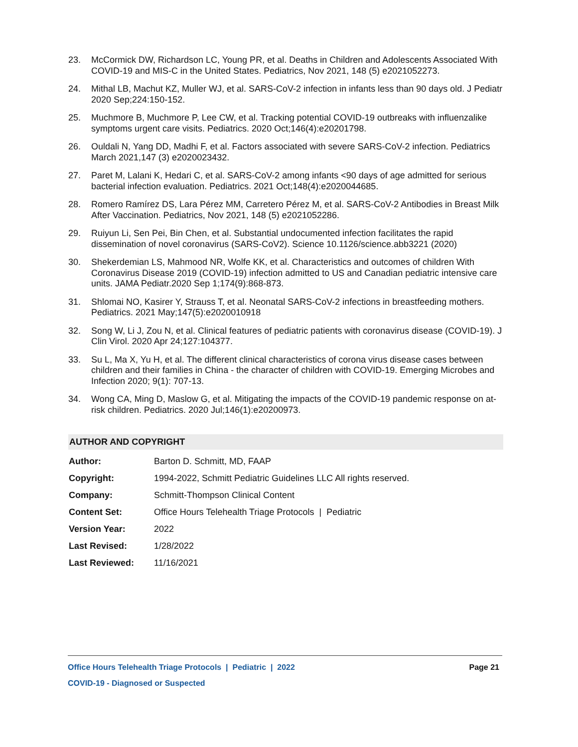23. McCormick DW, Richardson LC, Young PR, et al. Deaths in Children and Adolescents Associated With COVID-19 and MIS-C in the United States. Pediatrics, Nov 2021, 148 (5) e2021052273.
24. Mithal LB, Machut KZ, Muller WJ, et al. SARS-CoV-2 infection in infants less than 90 days old. J Pediatr 2020 Sep;224:150-152.
25. Muchmore B, Muchmore P, Lee CW, et al. Tracking potential COVID-19 outbreaks with influenzalike symptoms urgent care visits. Pediatrics. 2020 Oct;146(4):e20201798.
26. Ouldali N, Yang DD, Madhi F, et al. Factors associated with severe SARS-CoV-2 infection. Pediatrics March 2021,147 (3) e2020023432.
27. Paret M, Lalani K, Hedari C, et al. SARS-CoV-2 among infants <90 days of age admitted for serious bacterial infection evaluation. Pediatrics. 2021 Oct;148(4):e2020044685.
28. Romero Ramírez DS, Lara Pérez MM, Carretero Pérez M, et al. SARS-CoV-2 Antibodies in Breast Milk After Vaccination. Pediatrics, Nov 2021, 148 (5) e2021052286.
29. Ruiyun Li, Sen Pei, Bin Chen, et al. Substantial undocumented infection facilitates the rapid dissemination of novel coronavirus (SARS-CoV2). Science 10.1126/science.abb3221 (2020)
30. Shekerdemian LS, Mahmood NR, Wolfe KK, et al. Characteristics and outcomes of children With Coronavirus Disease 2019 (COVID-19) infection admitted to US and Canadian pediatric intensive care units. JAMA Pediatr.2020 Sep 1;174(9):868-873.
31. Shlomai NO, Kasirer Y, Strauss T, et al. Neonatal SARS-CoV-2 infections in breastfeeding mothers. Pediatrics. 2021 May;147(5):e2020010918
32. Song W, Li J, Zou N, et al. Clinical features of pediatric patients with coronavirus disease (COVID-19). J Clin Virol. 2020 Apr 24;127:104377.
33. Su L, Ma X, Yu H, et al. The different clinical characteristics of corona virus disease cases between children and their families in China - the character of children with COVID-19. Emerging Microbes and Infection 2020; 9(1): 707-13.
34. Wong CA, Ming D, Maslow G, et al. Mitigating the impacts of the COVID-19 pandemic response on at-risk children. Pediatrics. 2020 Jul;146(1):e20200973.
AUTHOR AND COPYRIGHT
| Author: | Barton D. Schmitt, MD, FAAP |
| Copyright: | 1994-2022, Schmitt Pediatric Guidelines LLC All rights reserved. |
| Company: | Schmitt-Thompson Clinical Content |
| Content Set: | Office Hours Telehealth Triage Protocols / Pediatric |
| Version Year: | 2022 |
| Last Revised: | 1/28/2022 |
| Last Reviewed: | 11/16/2021 |
Office Hours Telehealth Triage Protocols | Pediatric | 2022 Page 21
COVID-19 - Diagnosed or Suspected